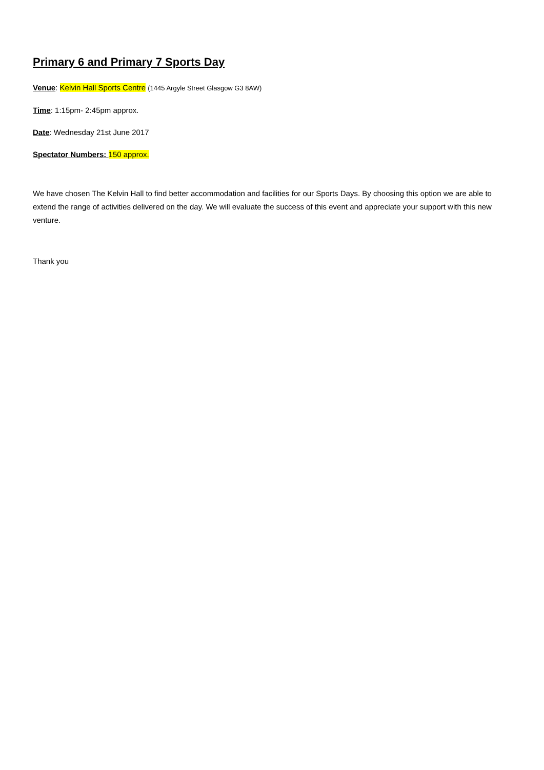Primary 6 and Primary 7 Sports Day
Venue: Kelvin Hall Sports Centre (1445 Argyle Street Glasgow G3 8AW)
Time: 1:15pm- 2:45pm approx.
Date: Wednesday 21st June 2017
Spectator Numbers: 150 approx.
We have chosen The Kelvin Hall to find better accommodation and facilities for our Sports Days. By choosing this option we are able to extend the range of activities delivered on the day. We will evaluate the success of this event and appreciate your support with this new venture.
Thank you